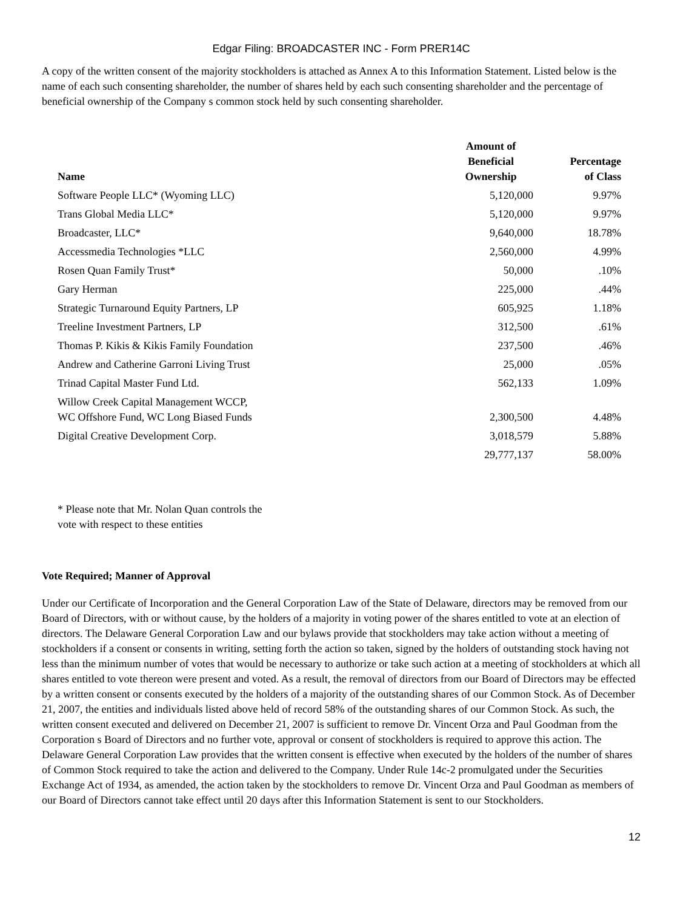Edgar Filing: BROADCASTER INC - Form PRER14C
A copy of the written consent of the majority stockholders is attached as Annex A to this Information Statement. Listed below is the name of each such consenting shareholder, the number of shares held by each such consenting shareholder and the percentage of beneficial ownership of the Company s common stock held by such consenting shareholder.
| Name | Amount of Beneficial Ownership | Percentage of Class |
| --- | --- | --- |
| Software People LLC* (Wyoming LLC) | 5,120,000 | 9.97% |
| Trans Global Media LLC* | 5,120,000 | 9.97% |
| Broadcaster, LLC* | 9,640,000 | 18.78% |
| Accessmedia Technologies *LLC | 2,560,000 | 4.99% |
| Rosen Quan Family Trust* | 50,000 | .10% |
| Gary Herman | 225,000 | .44% |
| Strategic Turnaround Equity Partners, LP | 605,925 | 1.18% |
| Treeline Investment Partners, LP | 312,500 | .61% |
| Thomas P. Kikis & Kikis Family Foundation | 237,500 | .46% |
| Andrew and Catherine Garroni Living Trust | 25,000 | .05% |
| Trinad Capital Master Fund Ltd. | 562,133 | 1.09% |
| Willow Creek Capital Management WCCP, WC Offshore Fund, WC Long Biased Funds | 2,300,500 | 4.48% |
| Digital Creative Development Corp. | 3,018,579 | 5.88% |
| | 29,777,137 | 58.00% |
* Please note that Mr. Nolan Quan controls the
vote with respect to these entities
Vote Required; Manner of Approval
Under our Certificate of Incorporation and the General Corporation Law of the State of Delaware, directors may be removed from our Board of Directors, with or without cause, by the holders of a majority in voting power of the shares entitled to vote at an election of directors. The Delaware General Corporation Law and our bylaws provide that stockholders may take action without a meeting of stockholders if a consent or consents in writing, setting forth the action so taken, signed by the holders of outstanding stock having not less than the minimum number of votes that would be necessary to authorize or take such action at a meeting of stockholders at which all shares entitled to vote thereon were present and voted. As a result, the removal of directors from our Board of Directors may be effected by a written consent or consents executed by the holders of a majority of the outstanding shares of our Common Stock. As of December 21, 2007, the entities and individuals listed above held of record 58% of the outstanding shares of our Common Stock. As such, the written consent executed and delivered on December 21, 2007 is sufficient to remove Dr. Vincent Orza and Paul Goodman from the Corporation s Board of Directors and no further vote, approval or consent of stockholders is required to approve this action. The Delaware General Corporation Law provides that the written consent is effective when executed by the holders of the number of shares of Common Stock required to take the action and delivered to the Company. Under Rule 14c-2 promulgated under the Securities Exchange Act of 1934, as amended, the action taken by the stockholders to remove Dr. Vincent Orza and Paul Goodman as members of our Board of Directors cannot take effect until 20 days after this Information Statement is sent to our Stockholders.
12